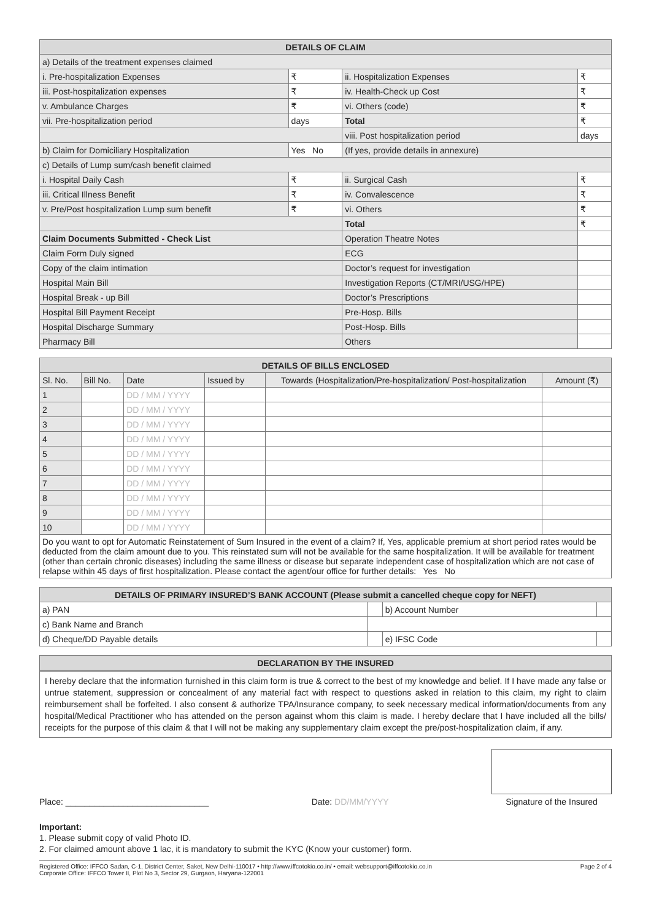| DETAILS OF CLAIM | | | |
| --- | --- | --- | --- |
| a) Details of the treatment expenses claimed | | | |
| i. Pre-hospitalization Expenses | ₹ | ii. Hospitalization Expenses | ₹ |
| iii. Post-hospitalization expenses | ₹ | iv. Health-Check up Cost | ₹ |
| v. Ambulance Charges | ₹ | vi. Others (code) | ₹ |
| vii. Pre-hospitalization period | days | Total | ₹ |
| | | viii. Post hospitalization period | days |
| b) Claim for Domiciliary Hospitalization | Yes No | (If yes, provide details in annexure) | |
| c) Details of Lump sum/cash benefit claimed | | | |
| i. Hospital Daily Cash | ₹ | ii. Surgical Cash | ₹ |
| iii. Critical Illness Benefit | ₹ | iv. Convalescence | ₹ |
| v. Pre/Post hospitalization Lump sum benefit | ₹ | vi. Others | ₹ |
| | | Total | ₹ |
| Claim Documents Submitted - Check List | | Operation Theatre Notes | |
| Claim Form Duly signed | | ECG | |
| Copy of the claim intimation | | Doctor’s request for investigation | |
| Hospital Main Bill | | Investigation Reports (CT/MRI/USG/HPE) | |
| Hospital Break - up Bill | | Doctor’s Prescriptions | |
| Hospital Bill Payment Receipt | | Pre-Hosp. Bills | |
| Hospital Discharge Summary | | Post-Hosp. Bills | |
| Pharmacy Bill | | Others | |
| DETAILS OF BILLS ENCLOSED | | | | | |
| --- | --- | --- | --- | --- | --- |
| Sl. No. | Bill No. | Date | Issued by | Towards (Hospitalization/Pre-hospitalization/ Post-hospitalization | Amount (₹) |
| 1 | | DD / MM / YYYY | | | |
| 2 | | DD / MM / YYYY | | | |
| 3 | | DD / MM / YYYY | | | |
| 4 | | DD / MM / YYYY | | | |
| 5 | | DD / MM / YYYY | | | |
| 6 | | DD / MM / YYYY | | | |
| 7 | | DD / MM / YYYY | | | |
| 8 | | DD / MM / YYYY | | | |
| 9 | | DD / MM / YYYY | | | |
| 10 | | DD / MM / YYYY | | | |
| Do you want to opt for Automatic Reinstatement of Sum Insured in the event of a claim? If, Yes, applicable premium at short period rates would be deducted from the claim amount due to you. This reinstated sum will not be available for the same hospitalization. It will be available for treatment (other than certain chronic diseases) including the same illness or disease but separate independent case of hospitalization which are not case of relapse within 45 days of first hospitalization. Please contact the agent/our office for further details: Yes No | | | | | |
| DETAILS OF PRIMARY INSURED’S BANK ACCOUNT (Please submit a cancelled cheque copy for NEFT) | | | |
| --- | --- | --- | --- |
| a) PAN | | b) Account Number | |
| c) Bank Name and Branch | | | |
| d) Cheque/DD Payable details | | e) IFSC Code | |
DECLARATION BY THE INSURED
I hereby declare that the information furnished in this claim form is true & correct to the best of my knowledge and belief. If I have made any false or untrue statement, suppression or concealment of any material fact with respect to questions asked in relation to this claim, my right to claim reimbursement shall be forfeited. I also consent & authorize TPA/Insurance company, to seek necessary medical information/documents from any hospital/Medical Practitioner who has attended on the person against whom this claim is made. I hereby declare that I have included all the bills/ receipts for the purpose of this claim & that I will not be making any supplementary claim except the pre/post-hospitalization claim, if any.
Place: ______________________________
Date: DD/MM/YYYY
Signature of the Insured
Important:
1. Please submit copy of valid Photo ID.
2. For claimed amount above 1 lac, it is mandatory to submit the KYC (Know your customer) form.
Registered Office: IFFCO Sadan, C-1, District Center, Saket, New Delhi-110017 • http://www.iffcotokio.co.in/ • email: websupport@iffcotokio.co.in
Corporate Office: IFFCO Tower II, Plot No 3, Sector 29, Gurgaon, Haryana-122001
Page 2 of 4